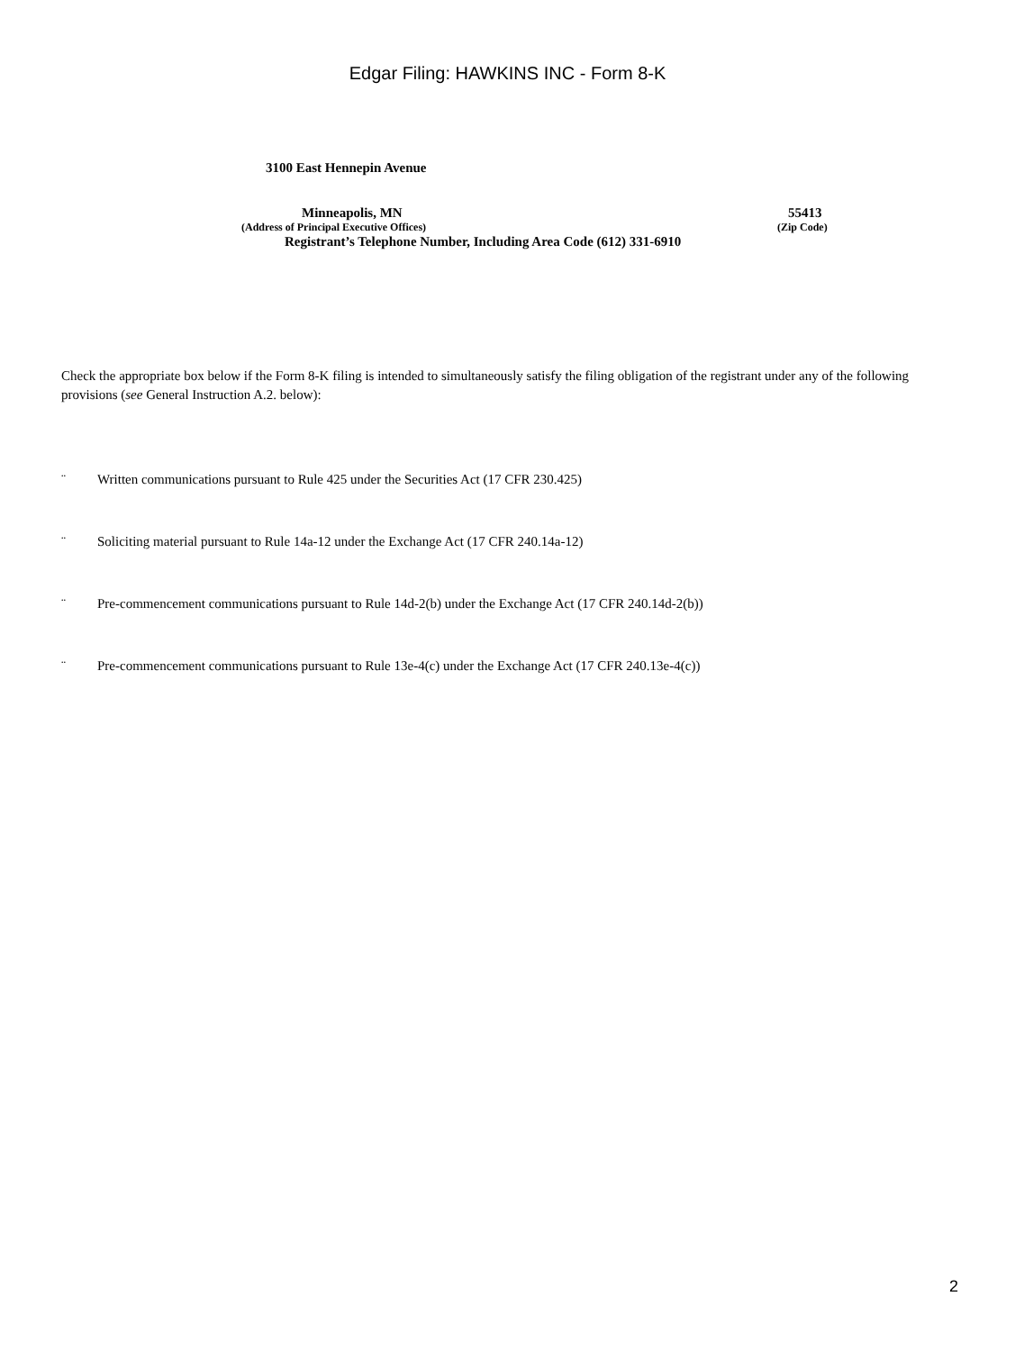Edgar Filing: HAWKINS INC - Form 8-K
3100 East Hennepin Avenue
Minneapolis, MN 55413
(Address of Principal Executive Offices) (Zip Code)
Registrant’s Telephone Number, Including Area Code (612) 331-6910
Check the appropriate box below if the Form 8-K filing is intended to simultaneously satisfy the filing obligation of the registrant under any of the following provisions (see General Instruction A.2. below):
¨ Written communications pursuant to Rule 425 under the Securities Act (17 CFR 230.425)
¨ Soliciting material pursuant to Rule 14a-12 under the Exchange Act (17 CFR 240.14a-12)
¨ Pre-commencement communications pursuant to Rule 14d-2(b) under the Exchange Act (17 CFR 240.14d-2(b))
¨ Pre-commencement communications pursuant to Rule 13e-4(c) under the Exchange Act (17 CFR 240.13e-4(c))
2